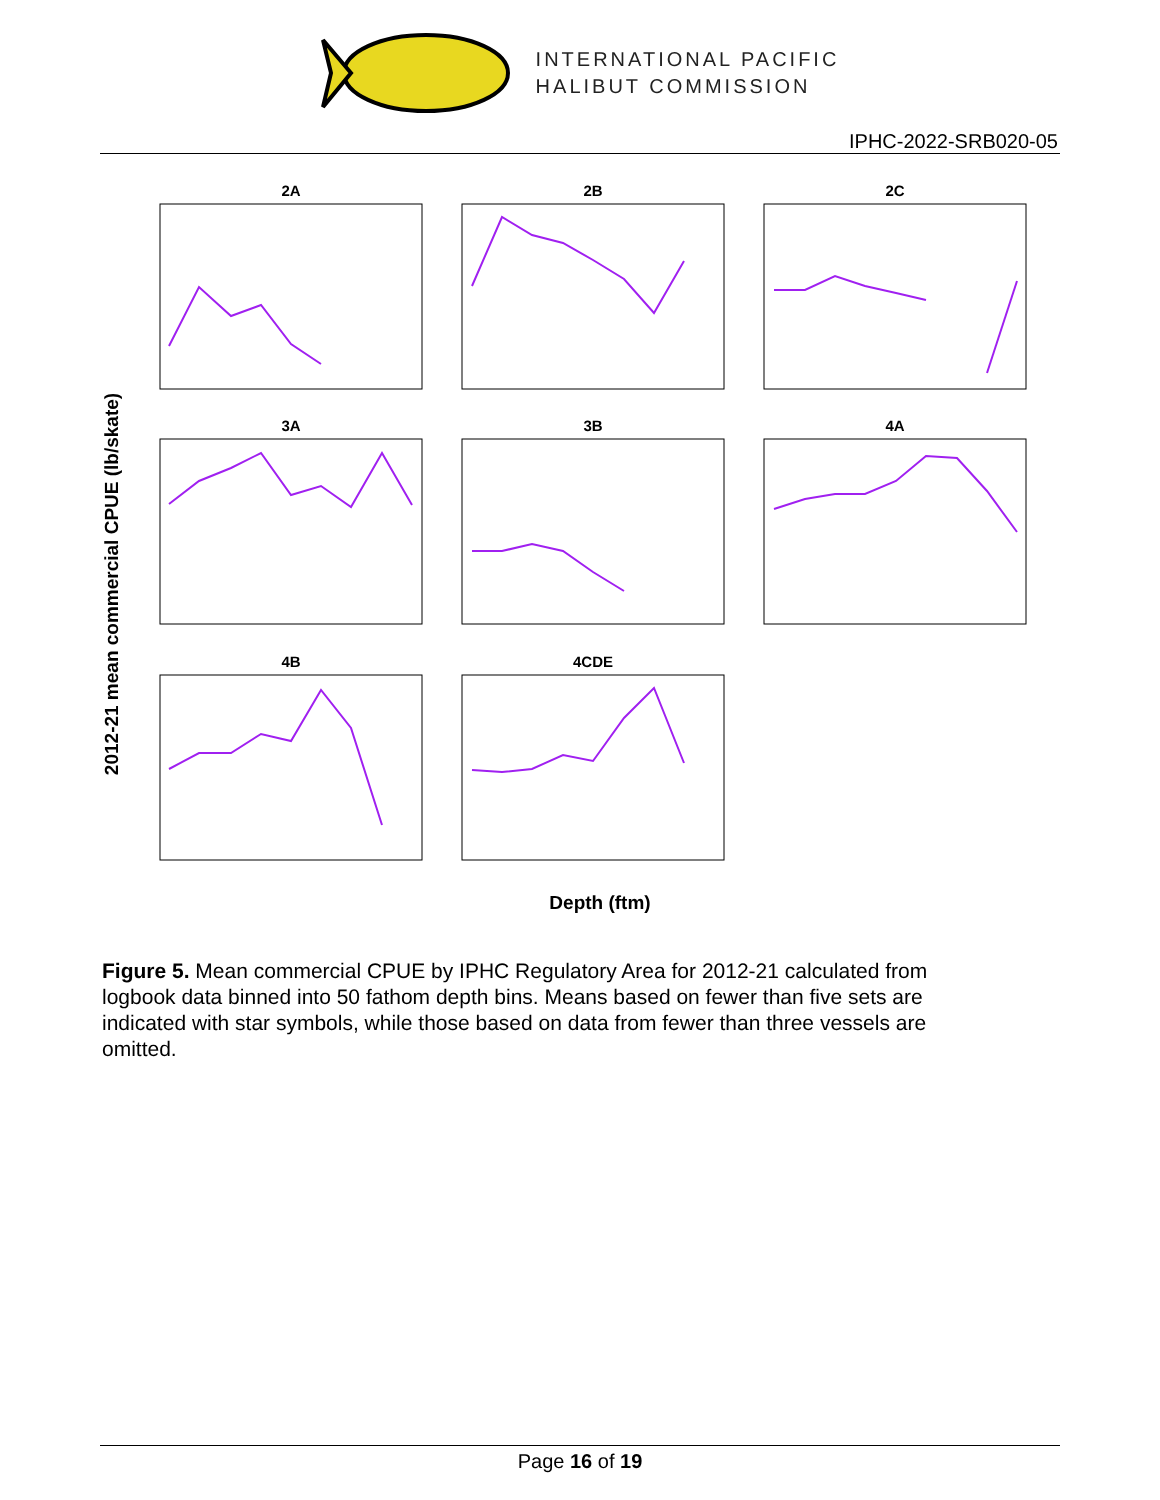INTERNATIONAL PACIFIC
HALIBUT COMMISSION
IPHC-2022-SRB020-05
2012-21 mean commercial CPUE (lb/skate)
Depth (ftm)
2A
2B
2C
3A
3B
4A
4B
4CDE
Figure 5. Mean commercial CPUE by IPHC Regulatory Area for 2012-21 calculated from logbook data binned into 50 fathom depth bins. Means based on fewer than five sets are indicated with star symbols, while those based on data from fewer than three vessels are omitted.
Page 16 of 19